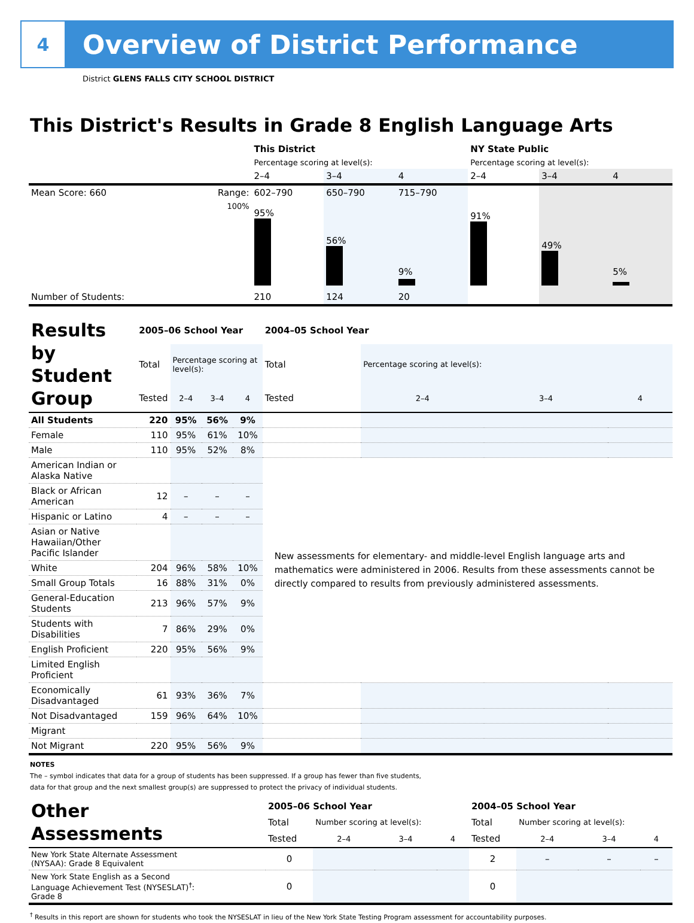4
Overview of District Performance
District GLENS FALLS CITY SCHOOL DISTRICT
This District's Results in Grade 8 English Language Arts
| | | This District | | | NY State Public | | |
| | | Percentage scoring at level(s): | | | Percentage scoring at level(s): | | |
| | | 2–4 | 3–4 | 4 | 2–4 | 3–4 | 4 |
| Mean Score: 660 | Range: | 602–790 | 650–790 | 715–790 | | | |
| | 100% | 95% | 56% | 9% | 91% | 49% | 5% |
| Number of Students: | | 210 | 124 | 20 | | | |
| Results by Student Group | 2005–06 School Year | | | | 2004–05 School Year | | | |
| | Total | Percentage scoring at level(s): | | | Total | Percentage scoring at level(s): | | |
| | Tested | 2–4 | 3–4 | 4 | Tested | 2–4 | 3–4 | 4 |
| All Students | 220 | 95% | 56% | 9% | | | | |
| Female | 110 | 95% | 61% | 10% | | | | |
| Male | 110 | 95% | 52% | 8% | | | | |
| American Indian or Alaska Native | | | | | New assessments for elementary- and middle-level English language arts and mathematics were administered in 2006. Results from these assessments cannot be directly compared to results from previously administered assessments. | | | |
| Black or African American | 12 | – | – | – | | | | |
| Hispanic or Latino | 4 | – | – | – | | | | |
| Asian or Native Hawaiian/Other Pacific Islander | | | | | | | | |
| White | 204 | 96% | 58% | 10% | | | | |
| Small Group Totals | 16 | 88% | 31% | 0% | | | | |
| General-Education Students | 213 | 96% | 57% | 9% | | | | |
| Students with Disabilities | 7 | 86% | 29% | 0% | | | | |
| English Proficient | 220 | 95% | 56% | 9% | | | | |
| Limited English Proficient | | | | | | | | |
| Economically Disadvantaged | 61 | 93% | 36% | 7% | | | | |
| Not Disadvantaged | 159 | 96% | 64% | 10% | | | | |
| Migrant | | | | | | | | |
| Not Migrant | 220 | 95% | 56% | 9% | | | | |
NOTES
The – symbol indicates that data for a group of students has been suppressed. If a group has fewer than five students,
data for that group and the next smallest group(s) are suppressed to protect the privacy of individual students.
| Other Assessments | 2005–06 School Year | | | | 2004–05 School Year | | | |
| | Total | Number scoring at level(s): | | | Total | Number scoring at level(s): | | |
| | Tested | 2–4 | 3–4 | 4 | Tested | 2–4 | 3–4 | 4 |
| New York State Alternate Assessment (NYSAA): Grade 8 Equivalent | 0 | | | | 2 | – | – | – |
| New York State English as a Second Language Achievement Test (NYSESLAT)<sup>†</sup>: Grade 8 | 0 | | | | 0 | | | |
<sup>†</sup> Results in this report are shown for students who took the NYSESLAT in lieu of the New York State Testing Program assessment for accountability purposes.